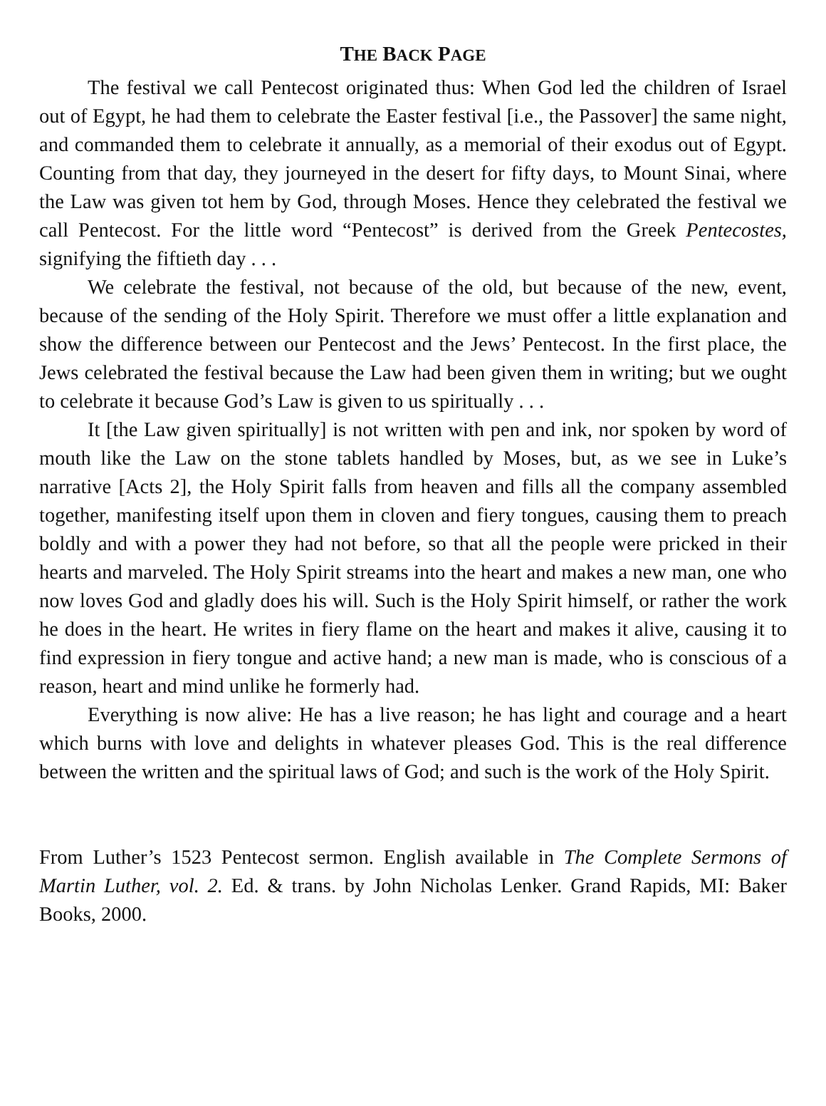THE BACK PAGE
The festival we call Pentecost originated thus: When God led the children of Israel out of Egypt, he had them to celebrate the Easter festival [i.e., the Passover] the same night, and commanded them to celebrate it annually, as a memorial of their exodus out of Egypt. Counting from that day, they journeyed in the desert for fifty days, to Mount Sinai, where the Law was given tot hem by God, through Moses. Hence they celebrated the festival we call Pentecost. For the little word “Pentecost” is derived from the Greek Pentecostes, signifying the fiftieth day . . .
We celebrate the festival, not because of the old, but because of the new, event, because of the sending of the Holy Spirit. Therefore we must offer a little explanation and show the difference between our Pentecost and the Jews’ Pentecost. In the first place, the Jews celebrated the festival because the Law had been given them in writing; but we ought to celebrate it because God’s Law is given to us spiritually . . .
It [the Law given spiritually] is not written with pen and ink, nor spoken by word of mouth like the Law on the stone tablets handled by Moses, but, as we see in Luke’s narrative [Acts 2], the Holy Spirit falls from heaven and fills all the company assembled together, manifesting itself upon them in cloven and fiery tongues, causing them to preach boldly and with a power they had not before, so that all the people were pricked in their hearts and marveled. The Holy Spirit streams into the heart and makes a new man, one who now loves God and gladly does his will. Such is the Holy Spirit himself, or rather the work he does in the heart. He writes in fiery flame on the heart and makes it alive, causing it to find expression in fiery tongue and active hand; a new man is made, who is conscious of a reason, heart and mind unlike he formerly had.
Everything is now alive: He has a live reason; he has light and courage and a heart which burns with love and delights in whatever pleases God. This is the real difference between the written and the spiritual laws of God; and such is the work of the Holy Spirit.
From Luther’s 1523 Pentecost sermon. English available in The Complete Sermons of Martin Luther, vol. 2. Ed. & trans. by John Nicholas Lenker. Grand Rapids, MI: Baker Books, 2000.